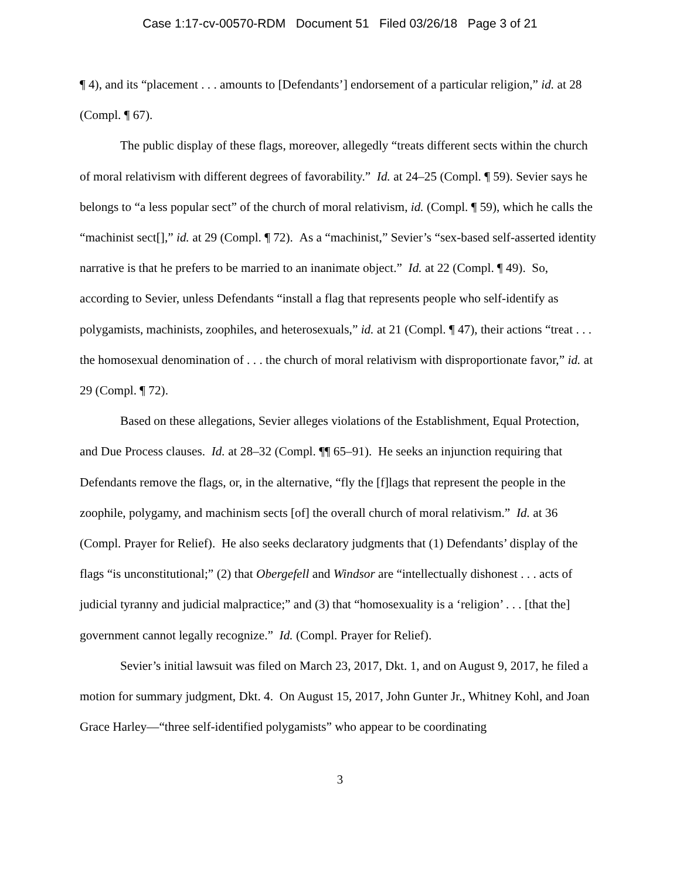Case 1:17-cv-00570-RDM Document 51 Filed 03/26/18 Page 3 of 21
¶ 4), and its “placement . . . amounts to [Defendants’] endorsement of a particular religion,” id. at 28 (Compl. ¶ 67).
The public display of these flags, moreover, allegedly “treats different sects within the church of moral relativism with different degrees of favorability.” Id. at 24–25 (Compl. ¶ 59). Sevier says he belongs to “a less popular sect” of the church of moral relativism, id. (Compl. ¶ 59), which he calls the “machinist sect[],” id. at 29 (Compl. ¶ 72). As a “machinist,” Sevier’s “sex-based self-asserted identity narrative is that he prefers to be married to an inanimate object.” Id. at 22 (Compl. ¶ 49). So, according to Sevier, unless Defendants “install a flag that represents people who self-identify as polygamists, machinists, zoophiles, and heterosexuals,” id. at 21 (Compl. ¶ 47), their actions “treat . . . the homosexual denomination of . . . the church of moral relativism with disproportionate favor,” id. at 29 (Compl. ¶ 72).
Based on these allegations, Sevier alleges violations of the Establishment, Equal Protection, and Due Process clauses. Id. at 28–32 (Compl. ¶¶ 65–91). He seeks an injunction requiring that Defendants remove the flags, or, in the alternative, “fly the [f]lags that represent the people in the zoophile, polygamy, and machinism sects [of] the overall church of moral relativism.” Id. at 36 (Compl. Prayer for Relief). He also seeks declaratory judgments that (1) Defendants’ display of the flags “is unconstitutional;” (2) that Obergefell and Windsor are “intellectually dishonest . . . acts of judicial tyranny and judicial malpractice;” and (3) that “homosexuality is a ‘religion’ . . . [that the] government cannot legally recognize.” Id. (Compl. Prayer for Relief).
Sevier’s initial lawsuit was filed on March 23, 2017, Dkt. 1, and on August 9, 2017, he filed a motion for summary judgment, Dkt. 4. On August 15, 2017, John Gunter Jr., Whitney Kohl, and Joan Grace Harley—“three self-identified polygamists” who appear to be coordinating
3